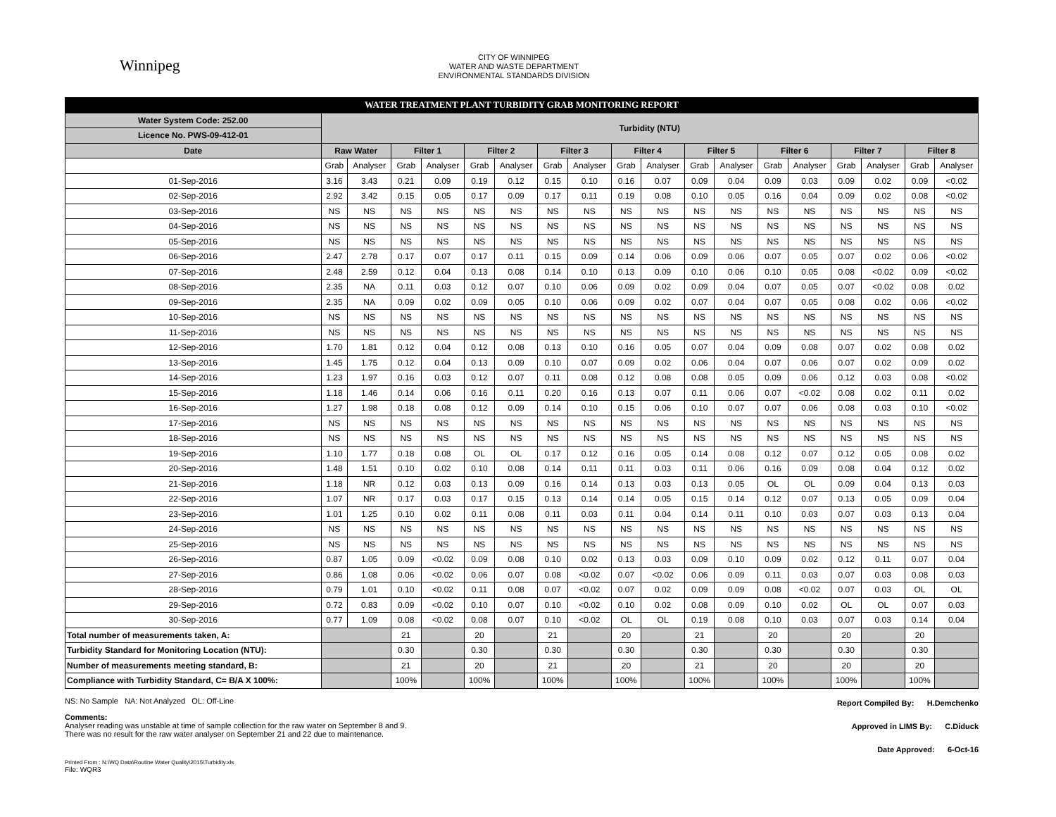Winnipeg
CITY OF WINNIPEG
WATER AND WASTE DEPARTMENT
ENVIRONMENTAL STANDARDS DIVISION
| WATER TREATMENT PLANT TURBIDITY GRAB MONITORING REPORT | | | | | | | | | | | | | | | | | | |
| Water System Code: 252.00 | Turbidity (NTU) | | | | | | | | | | | | | | | | | |
| Licence No. PWS-09-412-01 | | | | | | | | | | | | | | | | | | |
| Date | Raw Water | | Filter 1 | | Filter 2 | | Filter 3 | | Filter 4 | | Filter 5 | | Filter 6 | | Filter 7 | | Filter 8 | |
| | Grab | Analyser | Grab | Analyser | Grab | Analyser | Grab | Analyser | Grab | Analyser | Grab | Analyser | Grab | Analyser | Grab | Analyser | Grab | Analyser |
| 01-Sep-2016 | 3.16 | 3.43 | 0.21 | 0.09 | 0.19 | 0.12 | 0.15 | 0.10 | 0.16 | 0.07 | 0.09 | 0.04 | 0.09 | 0.03 | 0.09 | 0.02 | 0.09 | <0.02 |
| 02-Sep-2016 | 2.92 | 3.42 | 0.15 | 0.05 | 0.17 | 0.09 | 0.17 | 0.11 | 0.19 | 0.08 | 0.10 | 0.05 | 0.16 | 0.04 | 0.09 | 0.02 | 0.08 | <0.02 |
| 03-Sep-2016 | NS | NS | NS | NS | NS | NS | NS | NS | NS | NS | NS | NS | NS | NS | NS | NS | NS | NS |
| 04-Sep-2016 | NS | NS | NS | NS | NS | NS | NS | NS | NS | NS | NS | NS | NS | NS | NS | NS | NS | NS |
| 05-Sep-2016 | NS | NS | NS | NS | NS | NS | NS | NS | NS | NS | NS | NS | NS | NS | NS | NS | NS | NS |
| 06-Sep-2016 | 2.47 | 2.78 | 0.17 | 0.07 | 0.17 | 0.11 | 0.15 | 0.09 | 0.14 | 0.06 | 0.09 | 0.06 | 0.07 | 0.05 | 0.07 | 0.02 | 0.06 | <0.02 |
| 07-Sep-2016 | 2.48 | 2.59 | 0.12 | 0.04 | 0.13 | 0.08 | 0.14 | 0.10 | 0.13 | 0.09 | 0.10 | 0.06 | 0.10 | 0.05 | 0.08 | <0.02 | 0.09 | <0.02 |
| 08-Sep-2016 | 2.35 | NA | 0.11 | 0.03 | 0.12 | 0.07 | 0.10 | 0.06 | 0.09 | 0.02 | 0.09 | 0.04 | 0.07 | 0.05 | 0.07 | <0.02 | 0.08 | 0.02 |
| 09-Sep-2016 | 2.35 | NA | 0.09 | 0.02 | 0.09 | 0.05 | 0.10 | 0.06 | 0.09 | 0.02 | 0.07 | 0.04 | 0.07 | 0.05 | 0.08 | 0.02 | 0.06 | <0.02 |
| 10-Sep-2016 | NS | NS | NS | NS | NS | NS | NS | NS | NS | NS | NS | NS | NS | NS | NS | NS | NS | NS |
| 11-Sep-2016 | NS | NS | NS | NS | NS | NS | NS | NS | NS | NS | NS | NS | NS | NS | NS | NS | NS | NS |
| 12-Sep-2016 | 1.70 | 1.81 | 0.12 | 0.04 | 0.12 | 0.08 | 0.13 | 0.10 | 0.16 | 0.05 | 0.07 | 0.04 | 0.09 | 0.08 | 0.07 | 0.02 | 0.08 | 0.02 |
| 13-Sep-2016 | 1.45 | 1.75 | 0.12 | 0.04 | 0.13 | 0.09 | 0.10 | 0.07 | 0.09 | 0.02 | 0.06 | 0.04 | 0.07 | 0.06 | 0.07 | 0.02 | 0.09 | 0.02 |
| 14-Sep-2016 | 1.23 | 1.97 | 0.16 | 0.03 | 0.12 | 0.07 | 0.11 | 0.08 | 0.12 | 0.08 | 0.08 | 0.05 | 0.09 | 0.06 | 0.12 | 0.03 | 0.08 | <0.02 |
| 15-Sep-2016 | 1.18 | 1.46 | 0.14 | 0.06 | 0.16 | 0.11 | 0.20 | 0.16 | 0.13 | 0.07 | 0.11 | 0.06 | 0.07 | <0.02 | 0.08 | 0.02 | 0.11 | 0.02 |
| 16-Sep-2016 | 1.27 | 1.98 | 0.18 | 0.08 | 0.12 | 0.09 | 0.14 | 0.10 | 0.15 | 0.06 | 0.10 | 0.07 | 0.07 | 0.06 | 0.08 | 0.03 | 0.10 | <0.02 |
| 17-Sep-2016 | NS | NS | NS | NS | NS | NS | NS | NS | NS | NS | NS | NS | NS | NS | NS | NS | NS | NS |
| 18-Sep-2016 | NS | NS | NS | NS | NS | NS | NS | NS | NS | NS | NS | NS | NS | NS | NS | NS | NS | NS |
| 19-Sep-2016 | 1.10 | 1.77 | 0.18 | 0.08 | OL | OL | 0.17 | 0.12 | 0.16 | 0.05 | 0.14 | 0.08 | 0.12 | 0.07 | 0.12 | 0.05 | 0.08 | 0.02 |
| 20-Sep-2016 | 1.48 | 1.51 | 0.10 | 0.02 | 0.10 | 0.08 | 0.14 | 0.11 | 0.11 | 0.03 | 0.11 | 0.06 | 0.16 | 0.09 | 0.08 | 0.04 | 0.12 | 0.02 |
| 21-Sep-2016 | 1.18 | NR | 0.12 | 0.03 | 0.13 | 0.09 | 0.16 | 0.14 | 0.13 | 0.03 | 0.13 | 0.05 | OL | OL | 0.09 | 0.04 | 0.13 | 0.03 |
| 22-Sep-2016 | 1.07 | NR | 0.17 | 0.03 | 0.17 | 0.15 | 0.13 | 0.14 | 0.14 | 0.05 | 0.15 | 0.14 | 0.12 | 0.07 | 0.13 | 0.05 | 0.09 | 0.04 |
| 23-Sep-2016 | 1.01 | 1.25 | 0.10 | 0.02 | 0.11 | 0.08 | 0.11 | 0.03 | 0.11 | 0.04 | 0.14 | 0.11 | 0.10 | 0.03 | 0.07 | 0.03 | 0.13 | 0.04 |
| 24-Sep-2016 | NS | NS | NS | NS | NS | NS | NS | NS | NS | NS | NS | NS | NS | NS | NS | NS | NS | NS |
| 25-Sep-2016 | NS | NS | NS | NS | NS | NS | NS | NS | NS | NS | NS | NS | NS | NS | NS | NS | NS | NS |
| 26-Sep-2016 | 0.87 | 1.05 | 0.09 | <0.02 | 0.09 | 0.08 | 0.10 | 0.02 | 0.13 | 0.03 | 0.09 | 0.10 | 0.09 | 0.02 | 0.12 | 0.11 | 0.07 | 0.04 |
| 27-Sep-2016 | 0.86 | 1.08 | 0.06 | <0.02 | 0.06 | 0.07 | 0.08 | <0.02 | 0.07 | <0.02 | 0.06 | 0.09 | 0.11 | 0.03 | 0.07 | 0.03 | 0.08 | 0.03 |
| 28-Sep-2016 | 0.79 | 1.01 | 0.10 | <0.02 | 0.11 | 0.08 | 0.07 | <0.02 | 0.07 | 0.02 | 0.09 | 0.09 | 0.08 | <0.02 | 0.07 | 0.03 | OL | OL |
| 29-Sep-2016 | 0.72 | 0.83 | 0.09 | <0.02 | 0.10 | 0.07 | 0.10 | <0.02 | 0.10 | 0.02 | 0.08 | 0.09 | 0.10 | 0.02 | OL | OL | 0.07 | 0.03 |
| 30-Sep-2016 | 0.77 | 1.09 | 0.08 | <0.02 | 0.08 | 0.07 | 0.10 | <0.02 | OL | OL | 0.19 | 0.08 | 0.10 | 0.03 | 0.07 | 0.03 | 0.14 | 0.04 |
| Total number of measurements taken, A: | | | 21 | | 20 | | 21 | | 20 | | 21 | | 20 | | 20 | | 20 | |
| Turbidity Standard for Monitoring Location (NTU): | | | 0.30 | | 0.30 | | 0.30 | | 0.30 | | 0.30 | | 0.30 | | 0.30 | | 0.30 | |
| Number of measurements meeting standard, B: | | | 21 | | 20 | | 21 | | 20 | | 21 | | 20 | | 20 | | 20 | |
| Compliance with Turbidity Standard, C= B/A X 100%: | | | 100% | | 100% | | 100% | | 100% | | 100% | | 100% | | 100% | | 100% | |
NS: No Sample NA: Not Analyzed OL: Off-Line
Report Compiled By: H.Demchenko
Comments:
Analyser reading was unstable at time of sample collection for the raw water on September 8 and 9.
There was no result for the raw water analyser on September 21 and 22 due to maintenance.
Approved in LIMS By: C.Diduck
Date Approved: 6-Oct-16
Printed From : N:\WQ Data\Routine Water Quality\2015\Turbidity.xls
File: WQR3